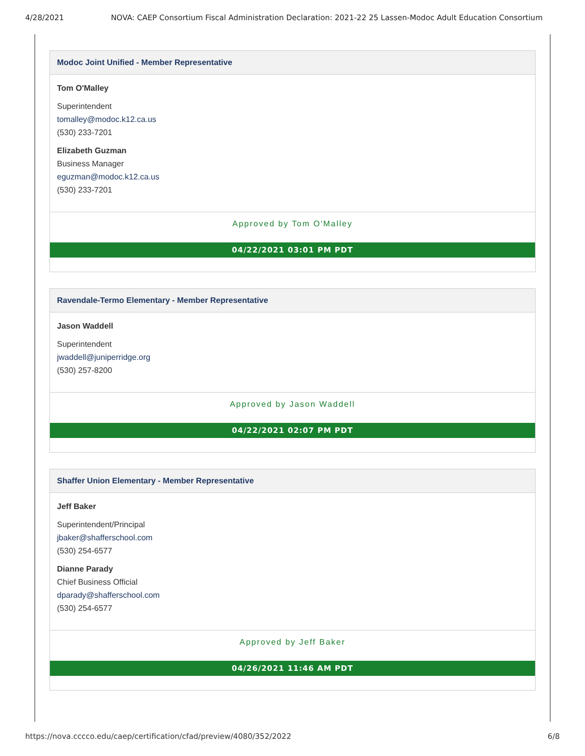4/28/2021 NOVA: CAEP Consortium Fiscal Administration Declaration: 2021-22 25 Lassen-Modoc Adult Education Consortium
Modoc Joint Unified - Member Representative
Tom O'Malley
Superintendent
tomalley@modoc.k12.ca.us
(530) 233-7201
Elizabeth Guzman
Business Manager
eguzman@modoc.k12.ca.us
(530) 233-7201
Approved by Tom O'Malley
04/22/2021 03:01 PM PDT
Ravendale-Termo Elementary - Member Representative
Jason Waddell
Superintendent
jwaddell@juniperridge.org
(530) 257-8200
Approved by Jason Waddell
04/22/2021 02:07 PM PDT
Shaffer Union Elementary - Member Representative
Jeff Baker
Superintendent/Principal
jbaker@shafferschool.com
(530) 254-6577
Dianne Parady
Chief Business Official
dparady@shafferschool.com
(530) 254-6577
Approved by Jeff Baker
04/26/2021 11:46 AM PDT
https://nova.cccco.edu/caep/certification/cfad/preview/4080/352/2022 6/8